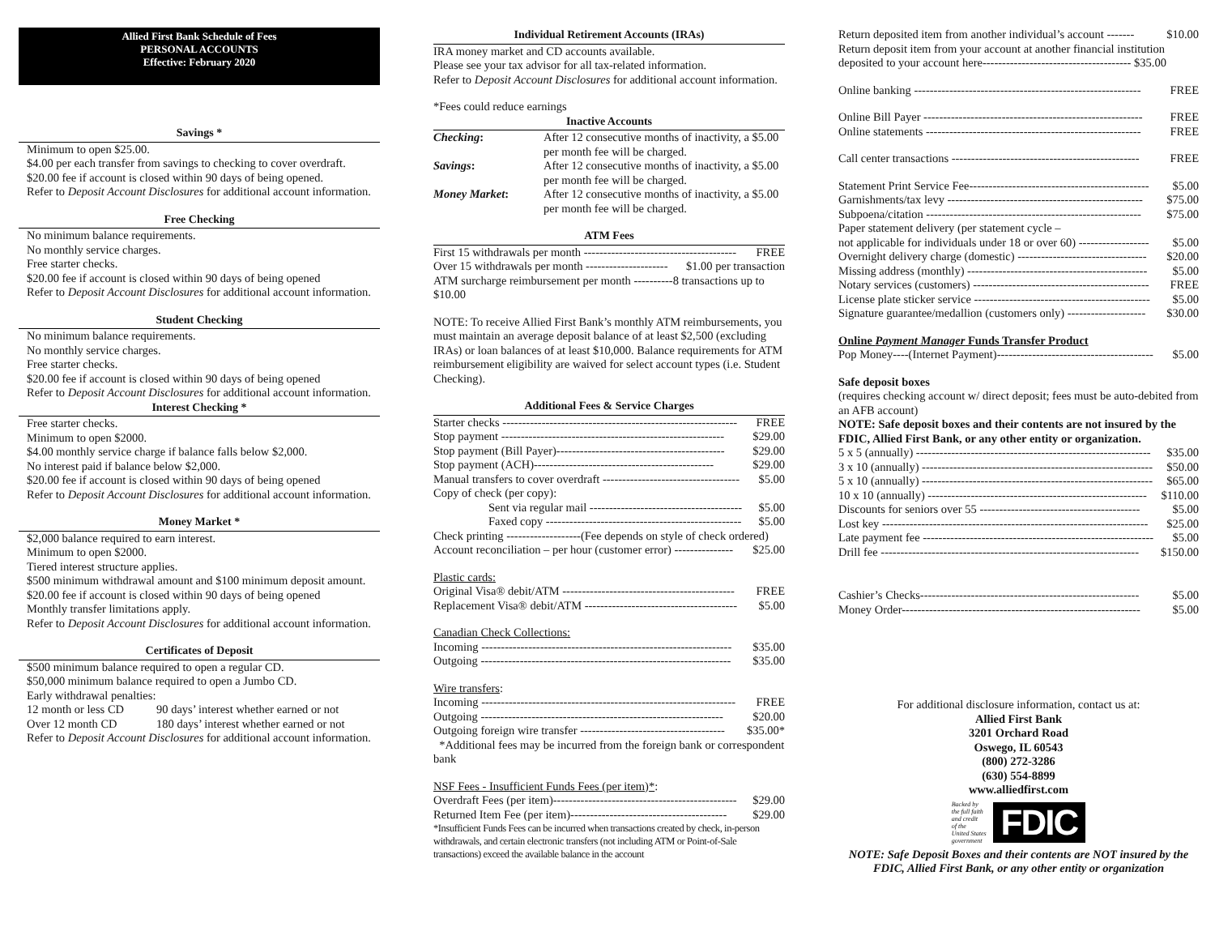Allied First Bank Schedule of Fees
PERSONAL ACCOUNTS
Effective: February 2020
Savings *
Minimum to open $25.00.
$4.00 per each transfer from savings to checking to cover overdraft.
$20.00 fee if account is closed within 90 days of being opened.
Refer to Deposit Account Disclosures for additional account information.
Free Checking
No minimum balance requirements.
No monthly service charges.
Free starter checks.
$20.00 fee if account is closed within 90 days of being opened
Refer to Deposit Account Disclosures for additional account information.
Student Checking
No minimum balance requirements.
No monthly service charges.
Free starter checks.
$20.00 fee if account is closed within 90 days of being opened
Refer to Deposit Account Disclosures for additional account information.
Interest Checking *
Free starter checks.
Minimum to open $2000.
$4.00 monthly service charge if balance falls below $2,000.
No interest paid if balance below $2,000.
$20.00 fee if account is closed within 90 days of being opened
Refer to Deposit Account Disclosures for additional account information.
Money Market *
$2,000 balance required to earn interest.
Minimum to open $2000.
Tiered interest structure applies.
$500 minimum withdrawal amount and $100 minimum deposit amount.
$20.00 fee if account is closed within 90 days of being opened
Monthly transfer limitations apply.
Refer to Deposit Account Disclosures for additional account information.
Certificates of Deposit
$500 minimum balance required to open a regular CD.
$50,000 minimum balance required to open a Jumbo CD.
Early withdrawal penalties:
| 12 month or less CD | 90 days’ interest whether earned or not |
| Over 12 month CD | 180 days’ interest whether earned or not |
Refer to Deposit Account Disclosures for additional account information.
Individual Retirement Accounts (IRAs)
IRA money market and CD accounts available.
Please see your tax advisor for all tax-related information.
Refer to Deposit Account Disclosures for additional account information.
*Fees could reduce earnings
Inactive Accounts
| Checking : | After 12 consecutive months of inactivity, a $5.00 per month fee will be charged. |
| Savings : | After 12 consecutive months of inactivity, a $5.00 per month fee will be charged. |
| Money Market : | After 12 consecutive months of inactivity, a $5.00 per month fee will be charged. |
ATM Fees
First 15 withdrawals per month --------------------------------------- FREE
Over 15 withdrawals per month --------------------- $1.00 per transaction
ATM surcharge reimbursement per month ----------8 transactions up to $10.00
NOTE: To receive Allied First Bank’s monthly ATM reimbursements, you must maintain an average deposit balance of at least $2,500 (excluding IRAs) or loan balances of at least $10,000. Balance requirements for ATM reimbursement eligibility are waived for select account types (i.e. Student Checking).
Additional Fees & Service Charges
Starter checks ------------------------------------------------------------ FREE
Stop payment --------------------------------------------------------- $29.00
Stop payment (Bill Payer)------------------------------------------- $29.00
Stop payment (ACH)---------------------------------------------- $29.00
Manual transfers to cover overdraft ----------------------------------- $5.00
Copy of check (per copy):
Sent via regular mail --------------------------------------- $5.00
Faxed copy -------------------------------------------------- $5.00
Check printing -------------------(Fee depends on style of check ordered)
Account reconciliation – per hour (customer error) --------------- $25.00
Plastic cards:
Original Visa® debit/ATM -------------------------------------------- FREE
Replacement Visa® debit/ATM --------------------------------------- $5.00
Canadian Check Collections:
Incoming ---------------------------------------------------------------- $35.00
Outgoing ---------------------------------------------------------------- $35.00
Wire transfers:
Incoming ----------------------------------------------------------------- FREE
Outgoing -------------------------------------------------------------- $20.00
Outgoing foreign wire transfer ------------------------------------- $35.00*
*Additional fees may be incurred from the foreign bank or correspondent bank
NSF Fees - Insufficient Funds Fees (per item)*:
Overdraft Fees (per item)----------------------------------------------- $29.00
Returned Item Fee (per item)---------------------------------------- $29.00
*Insufficient Funds Fees can be incurred when transactions created by check, in-person withdrawals, and certain electronic transfers (not including ATM or Point-of-Sale transactions) exceed the available balance in the account
Return deposited item from another individual’s account ------- $10.00
Return deposit item from your account at another financial institution deposited to your account here-------------------------------------- $35.00
Online banking ---------------------------------------------------------- FREE
Online Bill Payer -------------------------------------------------------- FREE
Online statements ------------------------------------------------------- FREE
Call center transactions ------------------------------------------------ FREE
Statement Print Service Fee---------------------------------------------- $5.00
Garnishments/tax levy -------------------------------------------------- $75.00
Subpoena/citation ------------------------------------------------------- $75.00
Paper statement delivery (per statement cycle –
not applicable for individuals under 18 or over 60) ------------------ $5.00
Overnight delivery charge (domestic) --------------------------------- $20.00
Missing address (monthly) ---------------------------------------------- $5.00
Notary services (customers) --------------------------------------------- FREE
License plate sticker service --------------------------------------------- $5.00
Signature guarantee/medallion (customers only) -------------------- $30.00
Online Payment Manager Funds Transfer Product
Pop Money----(Internet Payment)---------------------------------------- $5.00
Safe deposit boxes
(requires checking account w/ direct deposit; fees must be auto-debited from an AFB account)
NOTE: Safe deposit boxes and their contents are not insured by the FDIC, Allied First Bank, or any other entity or organization.
5 x 5 (annually) ------------------------------------------------------------ $35.00
3 x 10 (annually) ----------------------------------------------------------- $50.00
5 x 10 (annually) ----------------------------------------------------------- $65.00
10 x 10 (annually) -------------------------------------------------------- $110.00
Discounts for seniors over 55 ----------------------------------------- $5.00
Lost key -------------------------------------------------------------------- $25.00
Late payment fee ----------------------------------------------------------- $5.00
Drill fee ------------------------------------------------------------------ $150.00
Cashier’s Checks-------------------------------------------------------- $5.00
Money Order------------------------------------------------------------- $5.00
For additional disclosure information, contact us at:
Allied First Bank
3201 Orchard Road
Oswego, IL 60543
(800) 272-3286
(630) 554-8899
www.alliedfirst.com
Backed by
the full faith
and credit
of the
United States
government FDIC
NOTE: Safe Deposit Boxes and their contents are NOT insured by the FDIC, Allied First Bank, or any other entity or organization